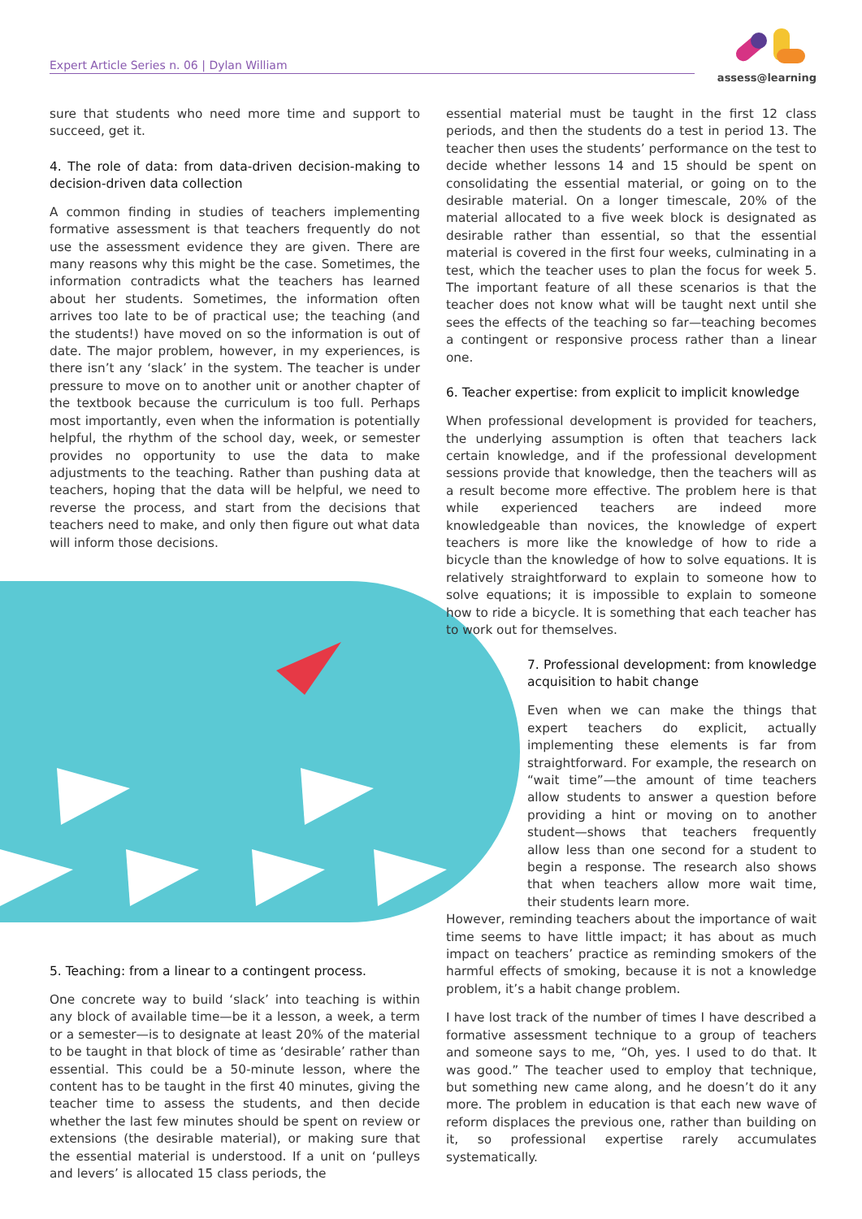Expert Article Series n. 06 | Dylan William
assess@learning
sure that students who need more time and support to succeed, get it.
4. The role of data: from data-driven decision-making to decision-driven data collection
A common finding in studies of teachers implementing formative assessment is that teachers frequently do not use the assessment evidence they are given. There are many reasons why this might be the case. Sometimes, the information contradicts what the teachers has learned about her students. Sometimes, the information often arrives too late to be of practical use; the teaching (and the students!) have moved on so the information is out of date. The major problem, however, in my experiences, is there isn’t any ‘slack’ in the system. The teacher is under pressure to move on to another unit or another chapter of the textbook because the curriculum is too full. Perhaps most importantly, even when the information is potentially helpful, the rhythm of the school day, week, or semester provides no opportunity to use the data to make adjustments to the teaching. Rather than pushing data at teachers, hoping that the data will be helpful, we need to reverse the process, and start from the decisions that teachers need to make, and only then figure out what data will inform those decisions.
5. Teaching: from a linear to a contingent process.
One concrete way to build ‘slack’ into teaching is within any block of available time—be it a lesson, a week, a term or a semester—is to designate at least 20% of the material to be taught in that block of time as ‘desirable’ rather than essential. This could be a 50-minute lesson, where the content has to be taught in the first 40 minutes, giving the teacher time to assess the students, and then decide whether the last few minutes should be spent on review or extensions (the desirable material), or making sure that the essential material is understood. If a unit on ‘pulleys and levers’ is allocated 15 class periods, the
essential material must be taught in the first 12 class periods, and then the students do a test in period 13. The teacher then uses the students’ performance on the test to decide whether lessons 14 and 15 should be spent on consolidating the essential material, or going on to the desirable material. On a longer timescale, 20% of the material allocated to a five week block is designated as desirable rather than essential, so that the essential material is covered in the first four weeks, culminating in a test, which the teacher uses to plan the focus for week 5. The important feature of all these scenarios is that the teacher does not know what will be taught next until she sees the effects of the teaching so far—teaching becomes a contingent or responsive process rather than a linear one.
6. Teacher expertise: from explicit to implicit knowledge
When professional development is provided for teachers, the underlying assumption is often that teachers lack certain knowledge, and if the professional development sessions provide that knowledge, then the teachers will as a result become more effective. The problem here is that while experienced teachers are indeed more knowledgeable than novices, the knowledge of expert teachers is more like the knowledge of how to ride a bicycle than the knowledge of how to solve equations. It is relatively straightforward to explain to someone how to solve equations; it is impossible to explain to someone how to ride a bicycle. It is something that each teacher has to work out for themselves.
7. Professional development: from knowledge acquisition to habit change
Even when we can make the things that expert teachers do explicit, actually implementing these elements is far from straightforward. For example, the research on “wait time”—the amount of time teachers allow students to answer a question before providing a hint or moving on to another student—shows that teachers frequently allow less than one second for a student to begin a response. The research also shows that when teachers allow more wait time, their students learn more.
However, reminding teachers about the importance of wait time seems to have little impact; it has about as much impact on teachers’ practice as reminding smokers of the harmful effects of smoking, because it is not a knowledge problem, it’s a habit change problem.
I have lost track of the number of times I have described a formative assessment technique to a group of teachers and someone says to me, “Oh, yes. I used to do that. It was good.” The teacher used to employ that technique, but something new came along, and he doesn’t do it any more. The problem in education is that each new wave of reform displaces the previous one, rather than building on it, so professional expertise rarely accumulates systematically.